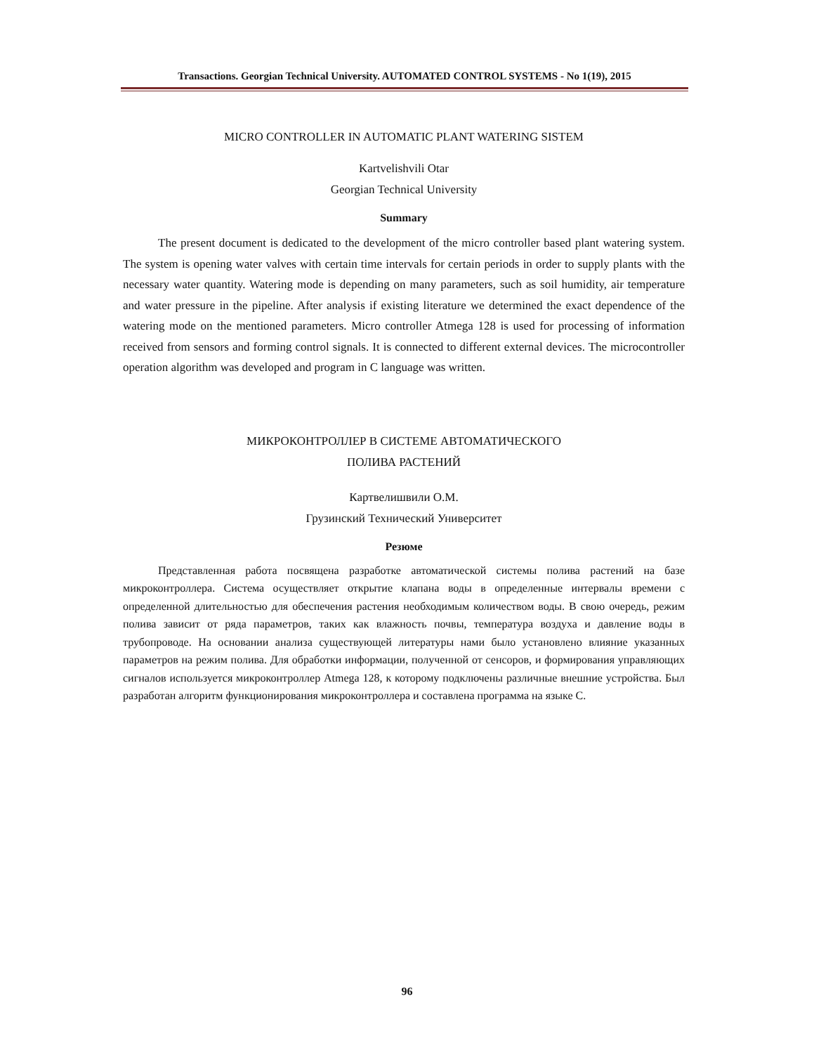Transactions. Georgian Technical University. AUTOMATED CONTROL SYSTEMS - No 1(19), 2015
MICRO CONTROLLER IN AUTOMATIC PLANT WATERING SISTEM
Kartvelishvili Otar
Georgian Technical University
Summary
The present document is dedicated to the development of the micro controller based plant watering system. The system is opening water valves with certain time intervals for certain periods in order to supply plants with the necessary water quantity. Watering mode is depending on many parameters, such as soil humidity, air temperature and water pressure in the pipeline. After analysis if existing literature we determined the exact dependence of the watering mode on the mentioned parameters. Micro controller Atmega 128 is used for processing of information received from sensors and forming control signals. It is connected to different external devices. The microcontroller operation algorithm was developed and program in C language was written.
МИКРОКОНТРОЛЛЕР В СИСТЕМЕ АВТОМАТИЧЕСКОГО
ПОЛИВА РАСТЕНИЙ
Картвелишвили О.М.
Грузинский Технический Университет
Резюме
Представленная работа посвящена разработке автоматической системы полива растений на базе микроконтроллера. Система осуществляет открытие клапана воды в определенные интервалы времени с определенной длительностью для обеспечения растения необходимым количеством воды. В свою очередь, режим полива зависит от ряда параметров, таких как влажность почвы, температура воздуха и давление воды в трубопроводе. На основании анализа существующей литературы нами было установлено влияние указанных параметров на режим полива. Для обработки информации, полученной от сенсоров, и формирования управляющих сигналов используется микроконтроллер Atmega 128, к которому подключены различные внешние устройства. Был разработан алгоритм функционирования микроконтроллера и составлена программа на языке С.
96